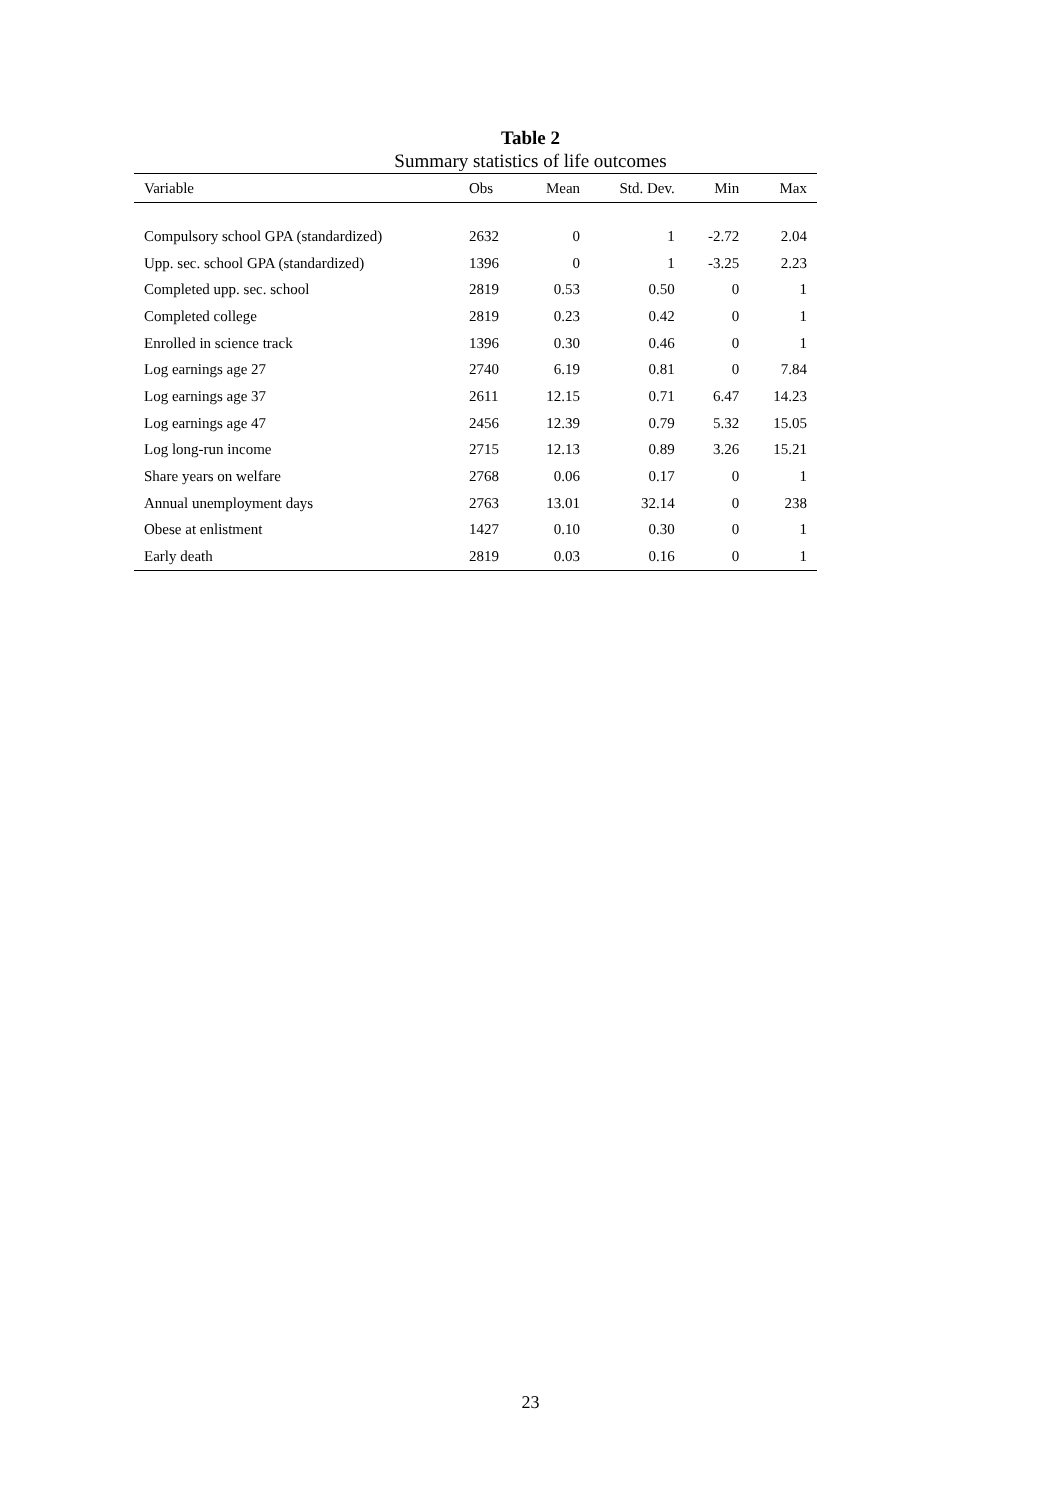Table 2
Summary statistics of life outcomes
| Variable | Obs | Mean | Std. Dev. | Min | Max |
| --- | --- | --- | --- | --- | --- |
| Compulsory school GPA (standardized) | 2632 | 0 | 1 | -2.72 | 2.04 |
| Upp. sec. school GPA (standardized) | 1396 | 0 | 1 | -3.25 | 2.23 |
| Completed upp. sec. school | 2819 | 0.53 | 0.50 | 0 | 1 |
| Completed college | 2819 | 0.23 | 0.42 | 0 | 1 |
| Enrolled in science track | 1396 | 0.30 | 0.46 | 0 | 1 |
| Log earnings age 27 | 2740 | 6.19 | 0.81 | 0 | 7.84 |
| Log earnings age 37 | 2611 | 12.15 | 0.71 | 6.47 | 14.23 |
| Log earnings age 47 | 2456 | 12.39 | 0.79 | 5.32 | 15.05 |
| Log long-run income | 2715 | 12.13 | 0.89 | 3.26 | 15.21 |
| Share years on welfare | 2768 | 0.06 | 0.17 | 0 | 1 |
| Annual unemployment days | 2763 | 13.01 | 32.14 | 0 | 238 |
| Obese at enlistment | 1427 | 0.10 | 0.30 | 0 | 1 |
| Early death | 2819 | 0.03 | 0.16 | 0 | 1 |
23